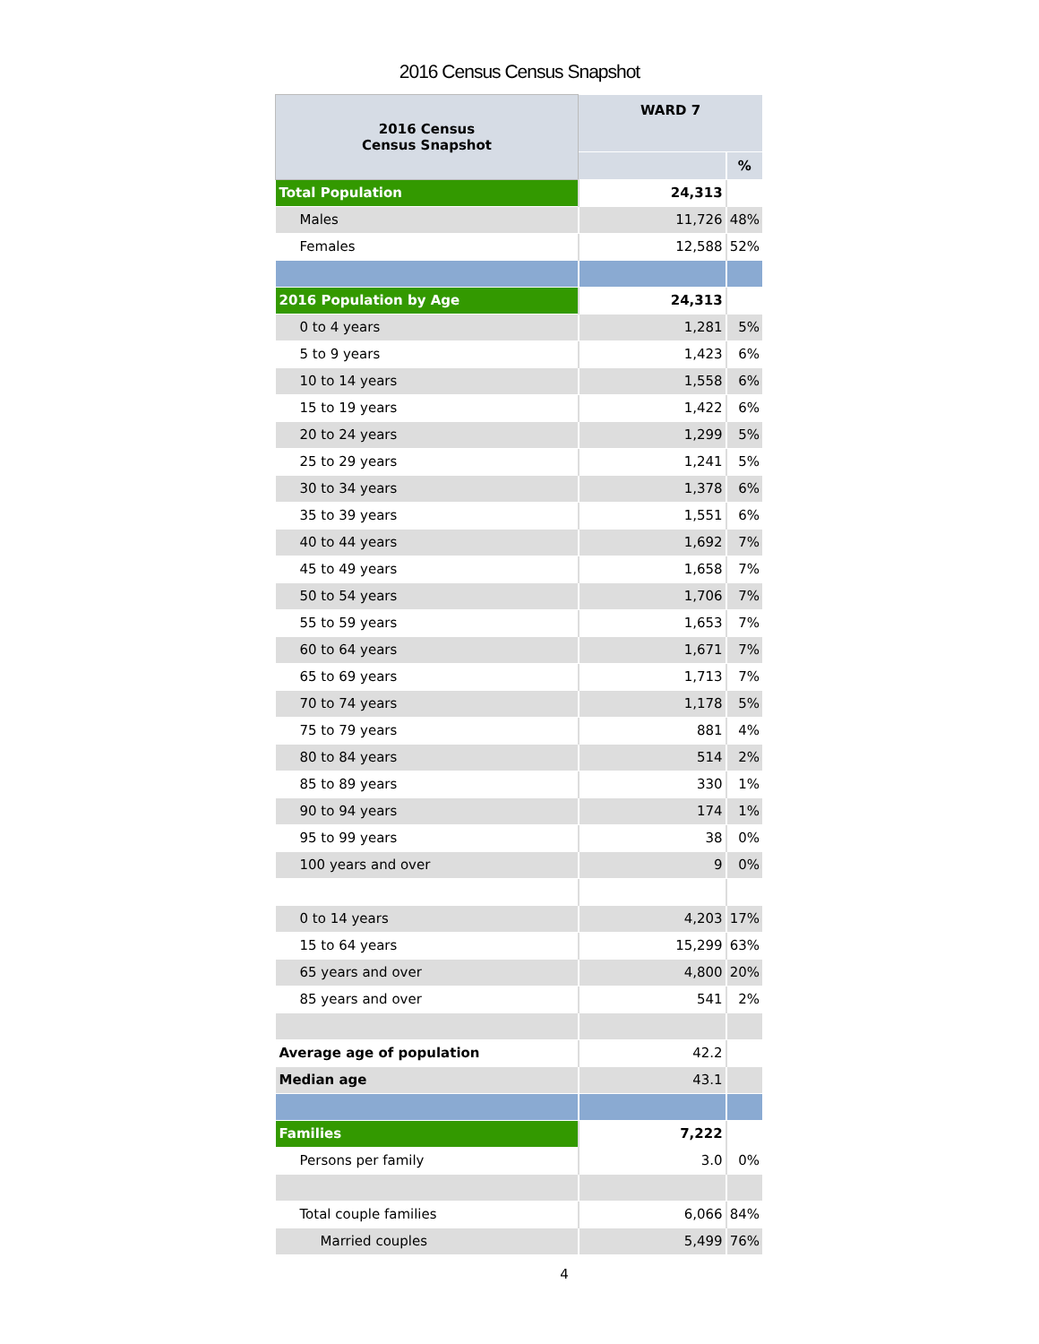2016 Census Census Snapshot
| 2016 Census Census Snapshot | WARD 7 | |
| --- | --- | --- |
| | | % |
| Total Population | 24,313 | |
| Males | 11,726 | 48% |
| Females | 12,588 | 52% |
| 2016 Population by Age | 24,313 | |
| 0 to 4 years | 1,281 | 5% |
| 5 to 9 years | 1,423 | 6% |
| 10 to 14 years | 1,558 | 6% |
| 15 to 19 years | 1,422 | 6% |
| 20 to 24 years | 1,299 | 5% |
| 25 to 29 years | 1,241 | 5% |
| 30 to 34 years | 1,378 | 6% |
| 35 to 39 years | 1,551 | 6% |
| 40 to 44 years | 1,692 | 7% |
| 45 to 49 years | 1,658 | 7% |
| 50 to 54 years | 1,706 | 7% |
| 55 to 59 years | 1,653 | 7% |
| 60 to 64 years | 1,671 | 7% |
| 65 to 69 years | 1,713 | 7% |
| 70 to 74 years | 1,178 | 5% |
| 75 to 79 years | 881 | 4% |
| 80 to 84 years | 514 | 2% |
| 85 to 89 years | 330 | 1% |
| 90 to 94 years | 174 | 1% |
| 95 to 99 years | 38 | 0% |
| 100 years and over | 9 | 0% |
| 0 to 14 years | 4,203 | 17% |
| 15 to 64 years | 15,299 | 63% |
| 65 years and over | 4,800 | 20% |
| 85 years and over | 541 | 2% |
| Average age of population | 42.2 | |
| Median age | 43.1 | |
| Families | 7,222 | |
| Persons per family | 3.0 | 0% |
| Total couple families | 6,066 | 84% |
| Married couples | 5,499 | 76% |
4